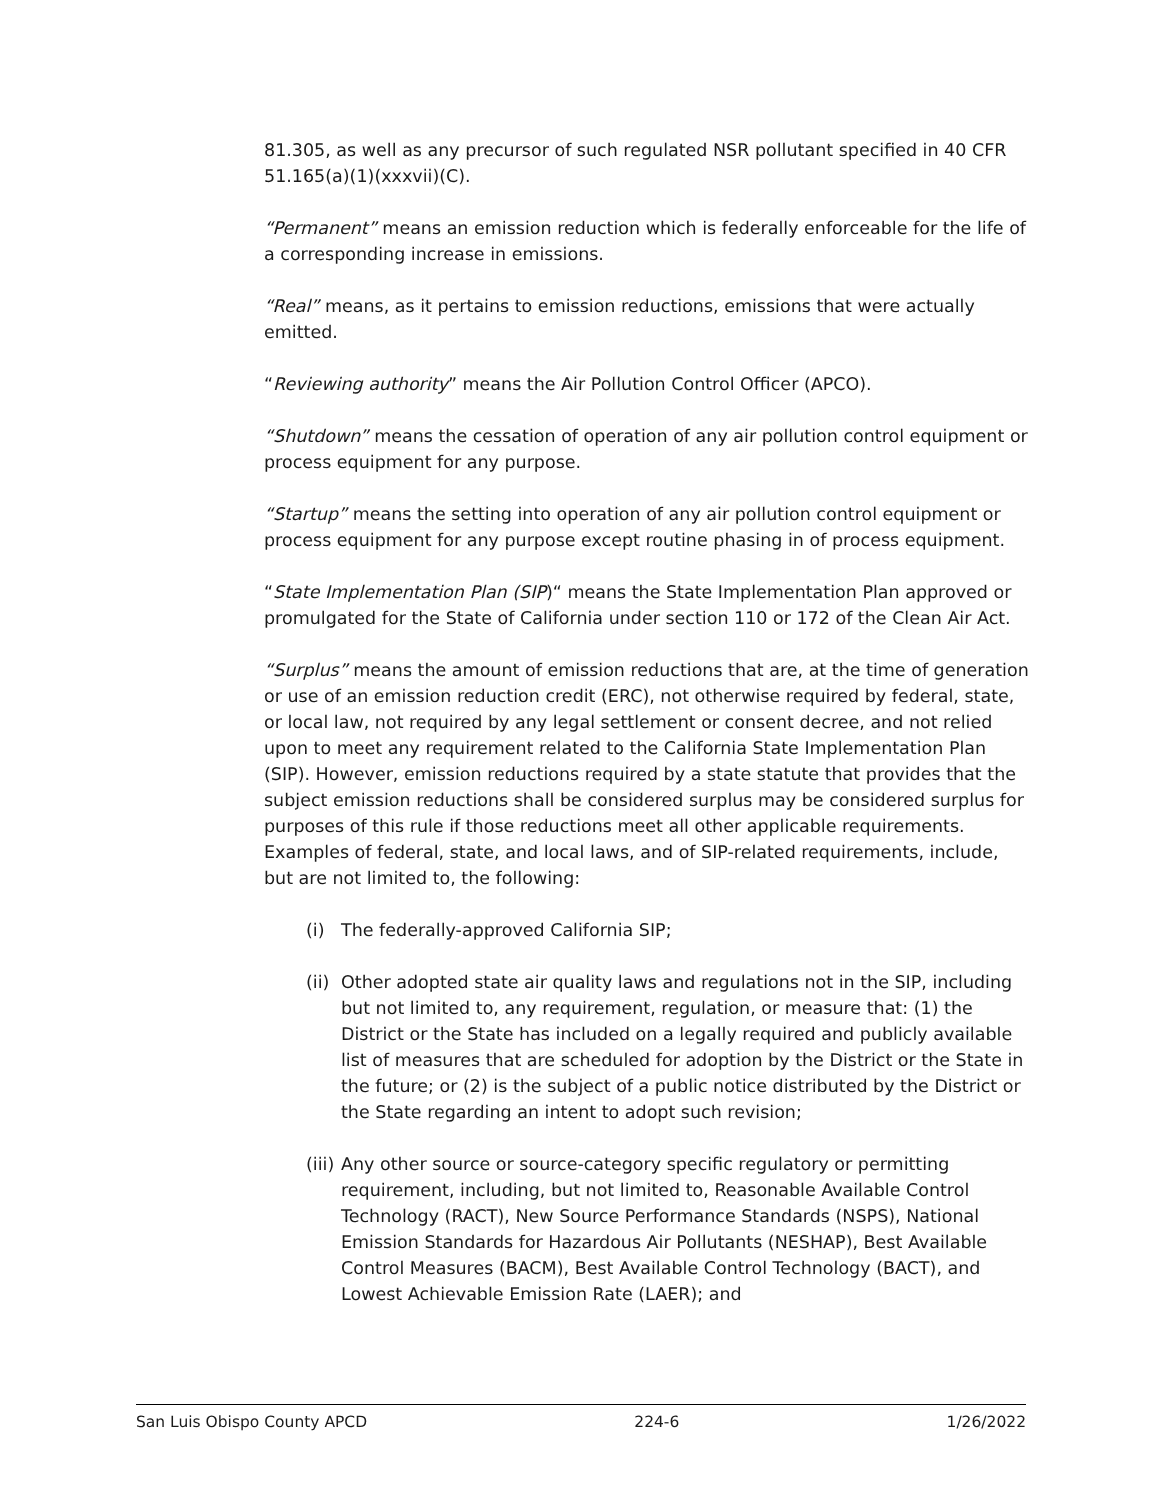81.305, as well as any precursor of such regulated NSR pollutant specified in 40 CFR 51.165(a)(1)(xxxvii)(C).
“Permanent” means an emission reduction which is federally enforceable for the life of a corresponding increase in emissions.
“Real” means, as it pertains to emission reductions, emissions that were actually emitted.
“Reviewing authority” means the Air Pollution Control Officer (APCO).
“Shutdown” means the cessation of operation of any air pollution control equipment or process equipment for any purpose.
“Startup” means the setting into operation of any air pollution control equipment or process equipment for any purpose except routine phasing in of process equipment.
“State Implementation Plan (SIP)“ means the State Implementation Plan approved or promulgated for the State of California under section 110 or 172 of the Clean Air Act.
“Surplus” means the amount of emission reductions that are, at the time of generation or use of an emission reduction credit (ERC), not otherwise required by federal, state, or local law, not required by any legal settlement or consent decree, and not relied upon to meet any requirement related to the California State Implementation Plan (SIP). However, emission reductions required by a state statute that provides that the subject emission reductions shall be considered surplus may be considered surplus for purposes of this rule if those reductions meet all other applicable requirements. Examples of federal, state, and local laws, and of SIP-related requirements, include, but are not limited to, the following:
(i) The federally-approved California SIP;
(ii) Other adopted state air quality laws and regulations not in the SIP, including but not limited to, any requirement, regulation, or measure that: (1) the District or the State has included on a legally required and publicly available list of measures that are scheduled for adoption by the District or the State in the future; or (2) is the subject of a public notice distributed by the District or the State regarding an intent to adopt such revision;
(iii) Any other source or source-category specific regulatory or permitting requirement, including, but not limited to, Reasonable Available Control Technology (RACT), New Source Performance Standards (NSPS), National Emission Standards for Hazardous Air Pollutants (NESHAP), Best Available Control Measures (BACM), Best Available Control Technology (BACT), and Lowest Achievable Emission Rate (LAER); and
San Luis Obispo County APCD 224-6 1/26/2022